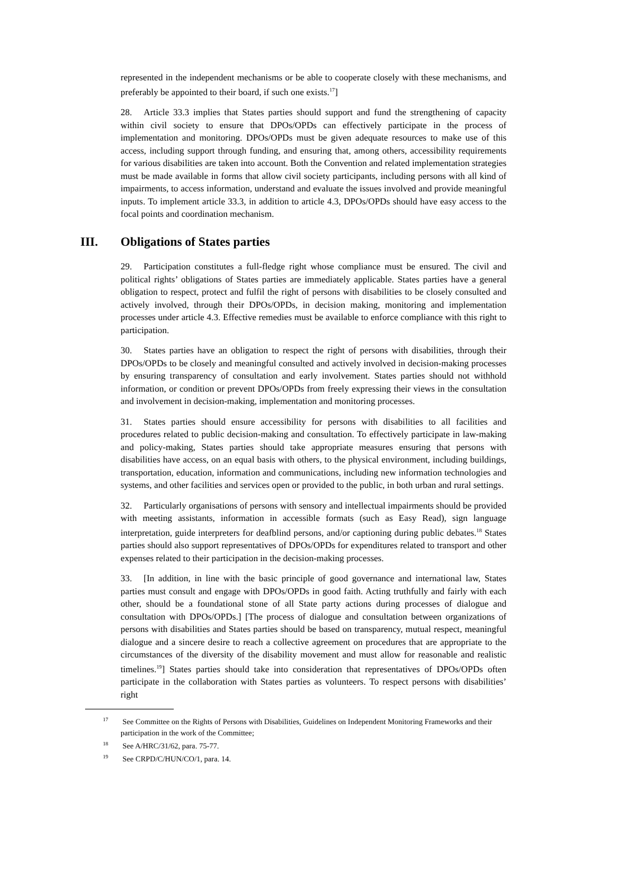represented in the independent mechanisms or be able to cooperate closely with these mechanisms, and preferably be appointed to their board, if such one exists.<sup>17</sup>]
28. Article 33.3 implies that States parties should support and fund the strengthening of capacity within civil society to ensure that DPOs/OPDs can effectively participate in the process of implementation and monitoring. DPOs/OPDs must be given adequate resources to make use of this access, including support through funding, and ensuring that, among others, accessibility requirements for various disabilities are taken into account. Both the Convention and related implementation strategies must be made available in forms that allow civil society participants, including persons with all kind of impairments, to access information, understand and evaluate the issues involved and provide meaningful inputs. To implement article 33.3, in addition to article 4.3, DPOs/OPDs should have easy access to the focal points and coordination mechanism.
III. Obligations of States parties
29. Participation constitutes a full-fledge right whose compliance must be ensured. The civil and political rights’ obligations of States parties are immediately applicable. States parties have a general obligation to respect, protect and fulfil the right of persons with disabilities to be closely consulted and actively involved, through their DPOs/OPDs, in decision making, monitoring and implementation processes under article 4.3. Effective remedies must be available to enforce compliance with this right to participation.
30. States parties have an obligation to respect the right of persons with disabilities, through their DPOs/OPDs to be closely and meaningful consulted and actively involved in decision-making processes by ensuring transparency of consultation and early involvement. States parties should not withhold information, or condition or prevent DPOs/OPDs from freely expressing their views in the consultation and involvement in decision-making, implementation and monitoring processes.
31. States parties should ensure accessibility for persons with disabilities to all facilities and procedures related to public decision-making and consultation. To effectively participate in law-making and policy-making, States parties should take appropriate measures ensuring that persons with disabilities have access, on an equal basis with others, to the physical environment, including buildings, transportation, education, information and communications, including new information technologies and systems, and other facilities and services open or provided to the public, in both urban and rural settings.
32. Particularly organisations of persons with sensory and intellectual impairments should be provided with meeting assistants, information in accessible formats (such as Easy Read), sign language interpretation, guide interpreters for deafblind persons, and/or captioning during public debates.<sup>18</sup> States parties should also support representatives of DPOs/OPDs for expenditures related to transport and other expenses related to their participation in the decision-making processes.
33. [In addition, in line with the basic principle of good governance and international law, States parties must consult and engage with DPOs/OPDs in good faith. Acting truthfully and fairly with each other, should be a foundational stone of all State party actions during processes of dialogue and consultation with DPOs/OPDs.] [The process of dialogue and consultation between organizations of persons with disabilities and States parties should be based on transparency, mutual respect, meaningful dialogue and a sincere desire to reach a collective agreement on procedures that are appropriate to the circumstances of the diversity of the disability movement and must allow for reasonable and realistic timelines.<sup>19</sup>] States parties should take into consideration that representatives of DPOs/OPDs often participate in the collaboration with States parties as volunteers. To respect persons with disabilities’ right
<sup>17</sup> See Committee on the Rights of Persons with Disabilities, Guidelines on Independent Monitoring Frameworks and their participation in the work of the Committee;
<sup>18</sup> See A/HRC/31/62, para. 75-77.
<sup>19</sup> See CRPD/C/HUN/CO/1, para. 14.